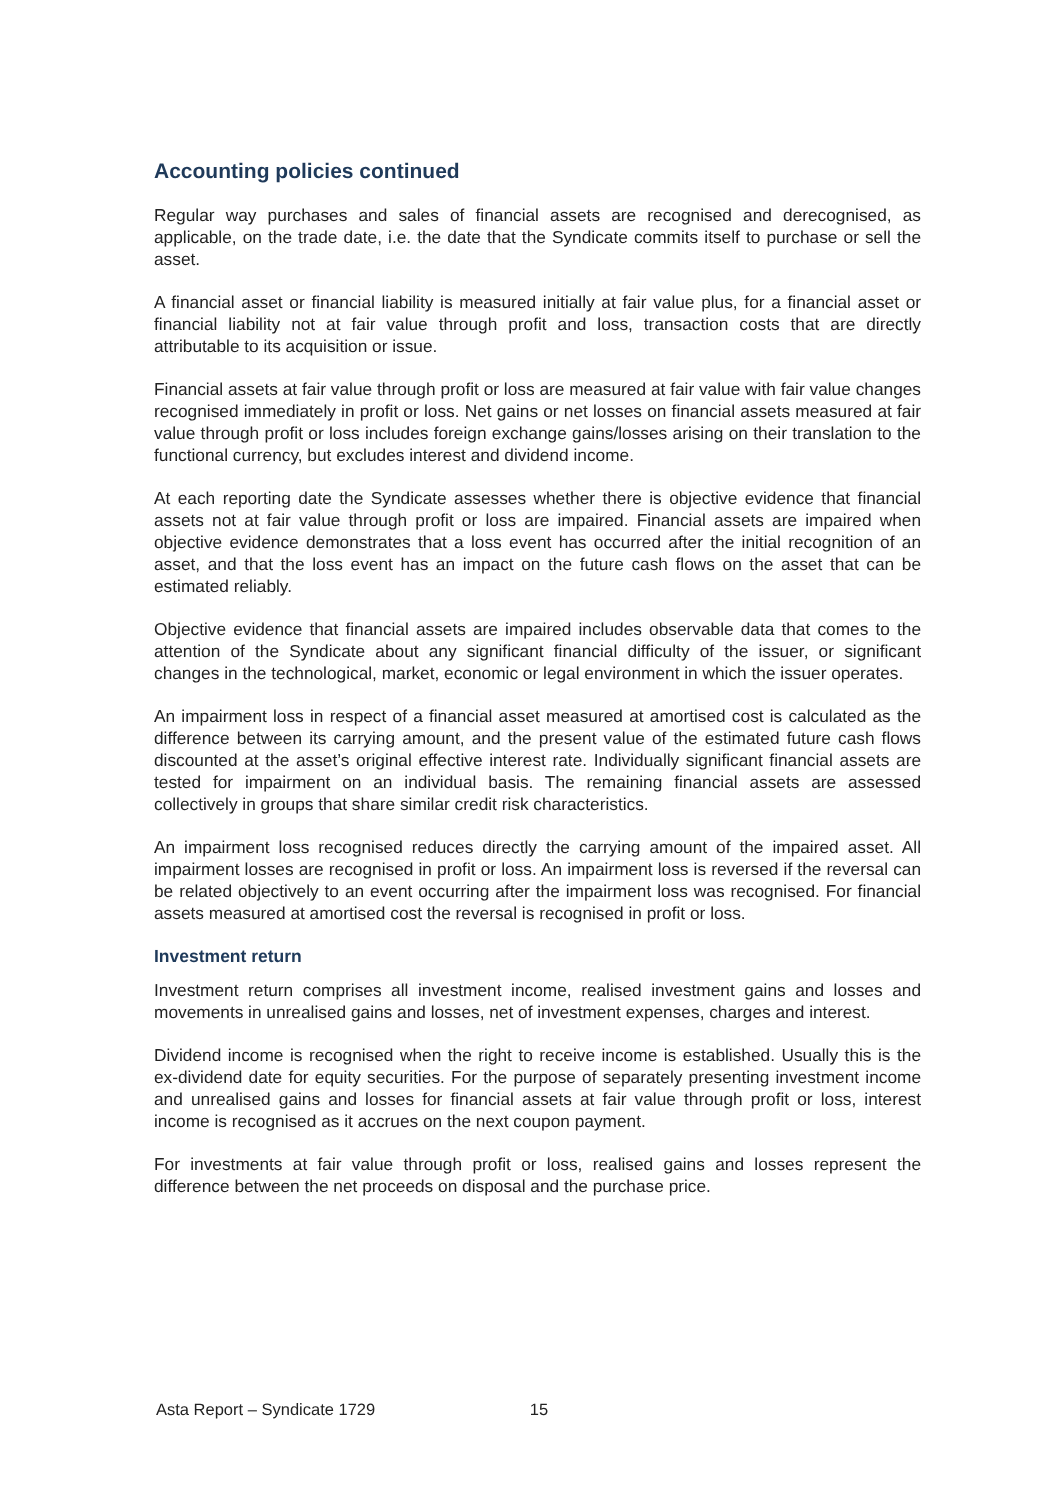Accounting policies continued
Regular way purchases and sales of financial assets are recognised and derecognised, as applicable, on the trade date, i.e. the date that the Syndicate commits itself to purchase or sell the asset.
A financial asset or financial liability is measured initially at fair value plus, for a financial asset or financial liability not at fair value through profit and loss, transaction costs that are directly attributable to its acquisition or issue.
Financial assets at fair value through profit or loss are measured at fair value with fair value changes recognised immediately in profit or loss. Net gains or net losses on financial assets measured at fair value through profit or loss includes foreign exchange gains/losses arising on their translation to the functional currency, but excludes interest and dividend income.
At each reporting date the Syndicate assesses whether there is objective evidence that financial assets not at fair value through profit or loss are impaired. Financial assets are impaired when objective evidence demonstrates that a loss event has occurred after the initial recognition of an asset, and that the loss event has an impact on the future cash flows on the asset that can be estimated reliably.
Objective evidence that financial assets are impaired includes observable data that comes to the attention of the Syndicate about any significant financial difficulty of the issuer, or significant changes in the technological, market, economic or legal environment in which the issuer operates.
An impairment loss in respect of a financial asset measured at amortised cost is calculated as the difference between its carrying amount, and the present value of the estimated future cash flows discounted at the asset’s original effective interest rate. Individually significant financial assets are tested for impairment on an individual basis. The remaining financial assets are assessed collectively in groups that share similar credit risk characteristics.
An impairment loss recognised reduces directly the carrying amount of the impaired asset. All impairment losses are recognised in profit or loss. An impairment loss is reversed if the reversal can be related objectively to an event occurring after the impairment loss was recognised. For financial assets measured at amortised cost the reversal is recognised in profit or loss.
Investment return
Investment return comprises all investment income, realised investment gains and losses and movements in unrealised gains and losses, net of investment expenses, charges and interest.
Dividend income is recognised when the right to receive income is established. Usually this is the ex-dividend date for equity securities. For the purpose of separately presenting investment income and unrealised gains and losses for financial assets at fair value through profit or loss, interest income is recognised as it accrues on the next coupon payment.
For investments at fair value through profit or loss, realised gains and losses represent the difference between the net proceeds on disposal and the purchase price.
Asta Report – Syndicate 1729 15